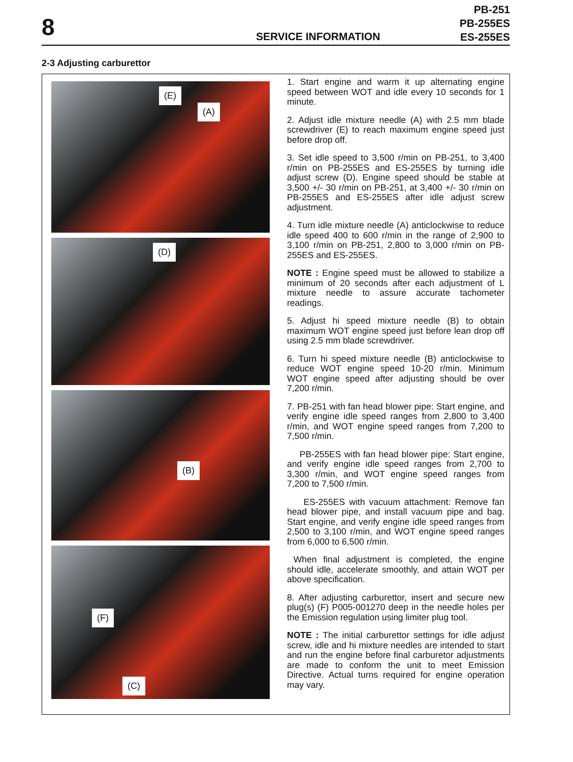8
SERVICE INFORMATION
PB-251
PB-255ES
ES-255ES
2-3 Adjusting carburettor
(E)
(A)
(D)
(B)
(F)
(C)
1. Start engine and warm it up alternating engine speed between WOT and idle every 10 seconds for 1 minute.
2. Adjust idle mixture needle (A) with 2.5 mm blade screwdriver (E) to reach maximum engine speed just before drop off.
3. Set idle speed to 3,500 r/min on PB-251, to 3,400 r/min on PB-255ES and ES-255ES by turning idle adjust screw (D). Engine speed should be stable at 3,500 +/- 30 r/min on PB-251, at 3,400 +/- 30 r/min on PB-255ES and ES-255ES after idle adjust screw adjustment.
4. Turn idle mixture needle (A) anticlockwise to reduce idle speed 400 to 600 r/min in the range of 2,900 to 3,100 r/min on PB-251, 2,800 to 3,000 r/min on PB-255ES and ES-255ES.
NOTE : Engine speed must be allowed to stabilize a minimum of 20 seconds after each adjustment of L mixture needle to assure accurate tachometer readings.
5. Adjust hi speed mixture needle (B) to obtain maximum WOT engine speed just before lean drop off using 2.5 mm blade screwdriver.
6. Turn hi speed mixture needle (B) anticlockwise to reduce WOT engine speed 10-20 r/min. Minimum WOT engine speed after adjusting should be over 7,200 r/min.
7. PB-251 with fan head blower pipe: Start engine, and verify engine idle speed ranges from 2,800 to 3,400 r/min, and WOT engine speed ranges from 7,200 to 7,500 r/min.
PB-255ES with fan head blower pipe: Start engine, and verify engine idle speed ranges from 2,700 to 3,300 r/min, and WOT engine speed ranges from 7,200 to 7,500 r/min.
ES-255ES with vacuum attachment: Remove fan head blower pipe, and install vacuum pipe and bag. Start engine, and verify engine idle speed ranges from 2,500 to 3,100 r/min, and WOT engine speed ranges from 6,000 to 6,500 r/min.
When final adjustment is completed, the engine should idle, accelerate smoothly, and attain WOT per above specification.
8. After adjusting carburettor, insert and secure new plug(s) (F) P005-001270 deep in the needle holes per the Emission regulation using limiter plug tool.
NOTE : The initial carburettor settings for idle adjust screw, idle and hi mixture needles are intended to start and run the engine before final carburetor adjustments are made to conform the unit to meet Emission Directive. Actual turns required for engine operation may vary.